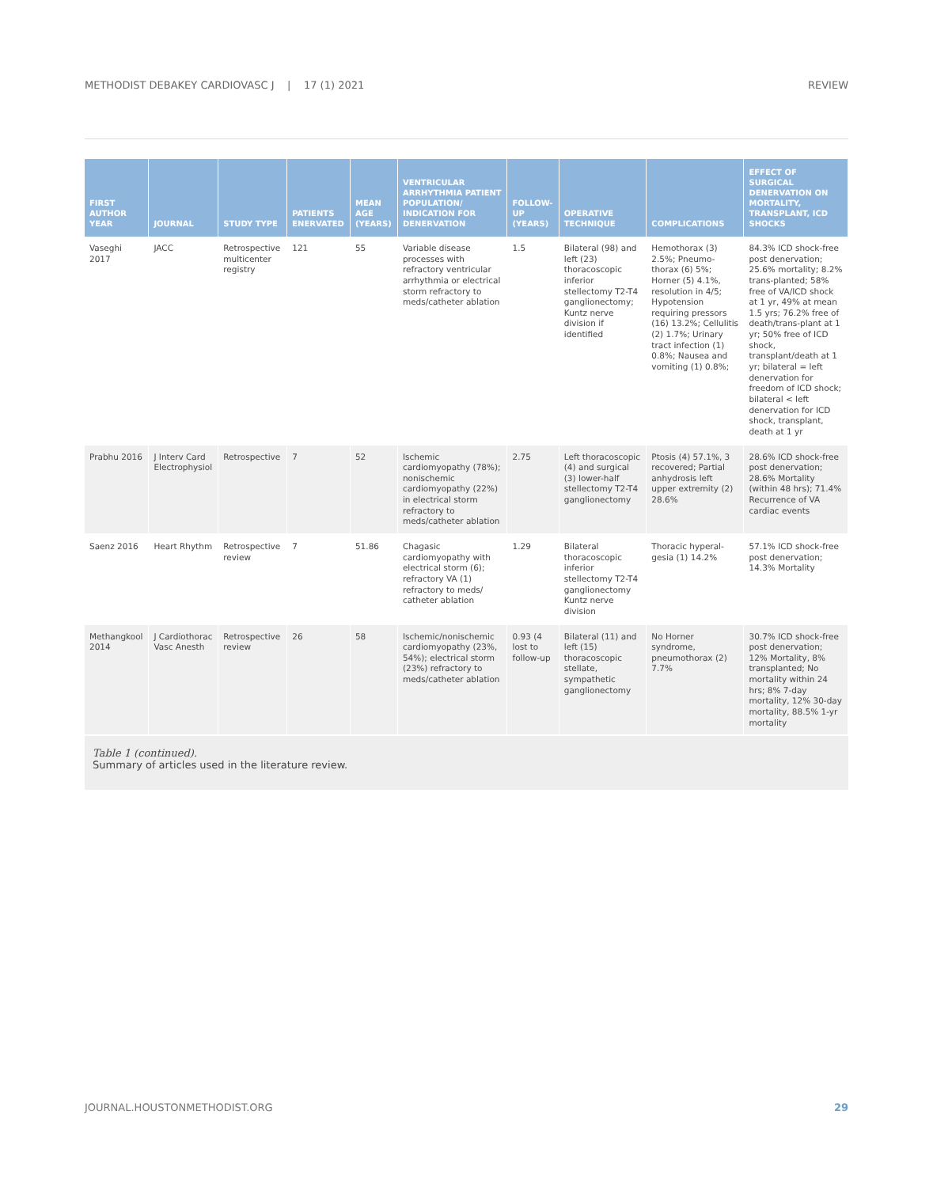METHODIST DEBAKEY CARDIOVASC J | 17 (1) 2021 REVIEW
| FIRST AUTHOR YEAR | JOURNAL | STUDY TYPE | PATIENTS ENERVATED | MEAN AGE (YEARS) | VENTRICULAR ARRHYTHMIA PATIENT POPULATION/ INDICATION FOR DENERVATION | FOLLOW-UP (YEARS) | OPERATIVE TECHNIQUE | COMPLICATIONS | EFFECT OF SURGICAL DENERVATION ON MORTALITY, TRANSPLANT, ICD SHOCKS |
| --- | --- | --- | --- | --- | --- | --- | --- | --- | --- |
| Vaseghi 2017 | JACC | Retrospective multicenter registry | 121 | 55 | Variable disease processes with refractory ventricular arrhythmia or electrical storm refractory to meds/catheter ablation | 1.5 | Bilateral (98) and left (23) thoracoscopic inferior stellectomy T2-T4 ganglionectomy; Kuntz nerve division if identified | Hemothorax (3) 2.5%; Pneumo-thorax (6) 5%; Horner (5) 4.1%, resolution in 4/5; Hypotension requiring pressors (16) 13.2%; Cellulitis (2) 1.7%; Urinary tract infection (1) 0.8%; Nausea and vomiting (1) 0.8%; | 84.3% ICD shock-free post denervation; 25.6% mortality; 8.2% trans-planted; 58% free of VA/ICD shock at 1 yr, 49% at mean 1.5 yrs; 76.2% free of death/trans-plant at 1 yr; 50% free of ICD shock, transplant/death at 1 yr; bilateral = left denervation for freedom of ICD shock; bilateral < left denervation for ICD shock, transplant, death at 1 yr |
| Prabhu 2016 | J Interv Card Electrophysiol | Retrospective | 7 | 52 | Ischemic cardiomyopathy (78%); nonischemic cardiomyopathy (22%) in electrical storm refractory to meds/catheter ablation | 2.75 | Left thoracoscopic (4) and surgical (3) lower-half stellectomy T2-T4 ganglionectomy | Ptosis (4) 57.1%, 3 recovered; Partial anhydrosis left upper extremity (2) 28.6% | 28.6% ICD shock-free post denervation; 28.6% Mortality (within 48 hrs); 71.4% Recurrence of VA cardiac events |
| Saenz 2016 | Heart Rhythm | Retrospective review | 7 | 51.86 | Chagasic cardiomyopathy with electrical storm (6); refractory VA (1) refractory to meds/ catheter ablation | 1.29 | Bilateral thoracoscopic inferior stellectomy T2-T4 ganglionectomy Kuntz nerve division | Thoracic hyperal-gesia (1) 14.2% | 57.1% ICD shock-free post denervation; 14.3% Mortality |
| Methangkool 2014 | J Cardiothorac Vasc Anesth | Retrospective review | 26 | 58 | Ischemic/nonischemic cardiomyopathy (23%, 54%); electrical storm (23%) refractory to meds/catheter ablation | 0.93 (4 lost to follow-up | Bilateral (11) and left (15) thoracoscopic stellate, sympathetic ganglionectomy | No Horner syndrome, pneumothorax (2) 7.7% | 30.7% ICD shock-free post denervation; 12% Mortality, 8% transplanted; No mortality within 24 hrs; 8% 7-day mortality, 12% 30-day mortality, 88.5% 1-yr mortality |
Table 1 (continued).
Summary of articles used in the literature review.
JOURNAL.HOUSTONMETHODIST.ORG 29